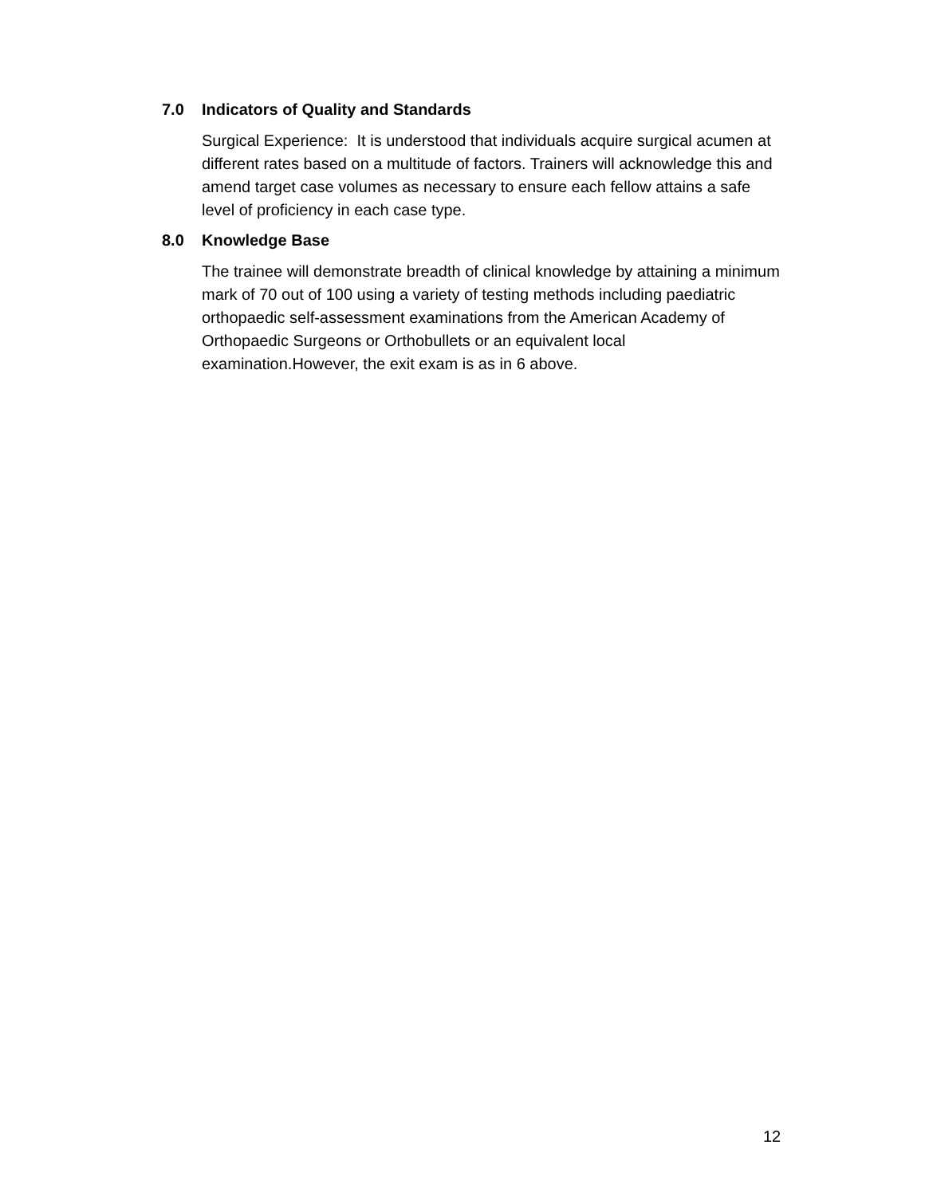7.0 Indicators of Quality and Standards
Surgical Experience: It is understood that individuals acquire surgical acumen at different rates based on a multitude of factors. Trainers will acknowledge this and amend target case volumes as necessary to ensure each fellow attains a safe level of proficiency in each case type.
8.0 Knowledge Base
The trainee will demonstrate breadth of clinical knowledge by attaining a minimum mark of 70 out of 100 using a variety of testing methods including paediatric orthopaedic self-assessment examinations from the American Academy of Orthopaedic Surgeons or Orthobullets or an equivalent local examination.However, the exit exam is as in 6 above.
12